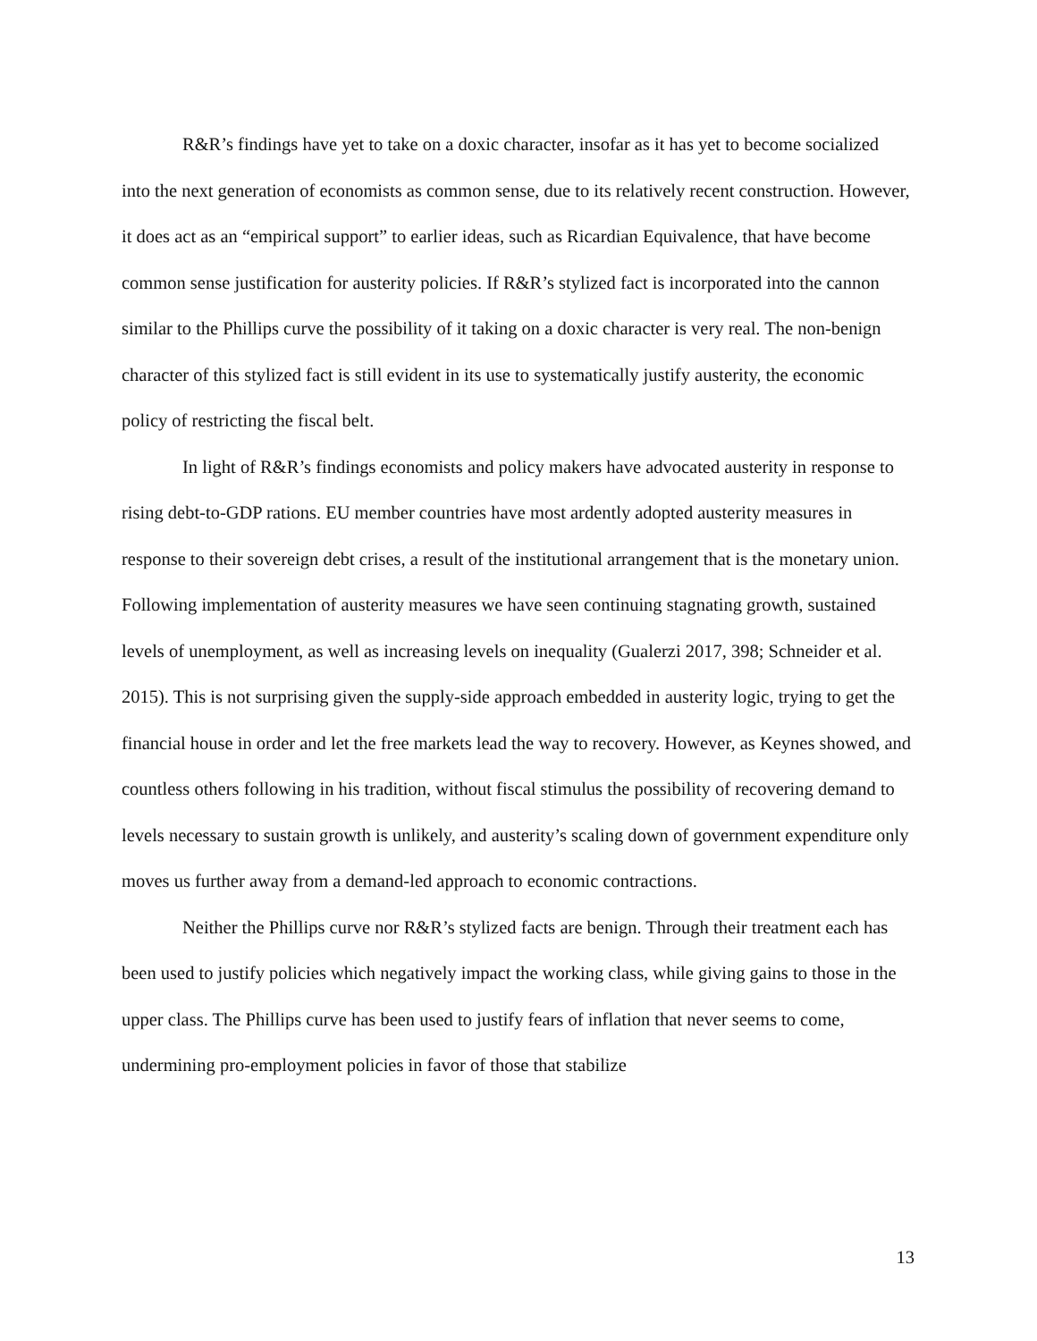R&R’s findings have yet to take on a doxic character, insofar as it has yet to become socialized into the next generation of economists as common sense, due to its relatively recent construction. However, it does act as an “empirical support” to earlier ideas, such as Ricardian Equivalence, that have become common sense justification for austerity policies. If R&R’s stylized fact is incorporated into the cannon similar to the Phillips curve the possibility of it taking on a doxic character is very real. The non-benign character of this stylized fact is still evident in its use to systematically justify austerity, the economic policy of restricting the fiscal belt.
In light of R&R’s findings economists and policy makers have advocated austerity in response to rising debt-to-GDP rations. EU member countries have most ardently adopted austerity measures in response to their sovereign debt crises, a result of the institutional arrangement that is the monetary union. Following implementation of austerity measures we have seen continuing stagnating growth, sustained levels of unemployment, as well as increasing levels on inequality (Gualerzi 2017, 398; Schneider et al. 2015). This is not surprising given the supply-side approach embedded in austerity logic, trying to get the financial house in order and let the free markets lead the way to recovery. However, as Keynes showed, and countless others following in his tradition, without fiscal stimulus the possibility of recovering demand to levels necessary to sustain growth is unlikely, and austerity’s scaling down of government expenditure only moves us further away from a demand-led approach to economic contractions.
Neither the Phillips curve nor R&R’s stylized facts are benign. Through their treatment each has been used to justify policies which negatively impact the working class, while giving gains to those in the upper class. The Phillips curve has been used to justify fears of inflation that never seems to come, undermining pro-employment policies in favor of those that stabilize
13